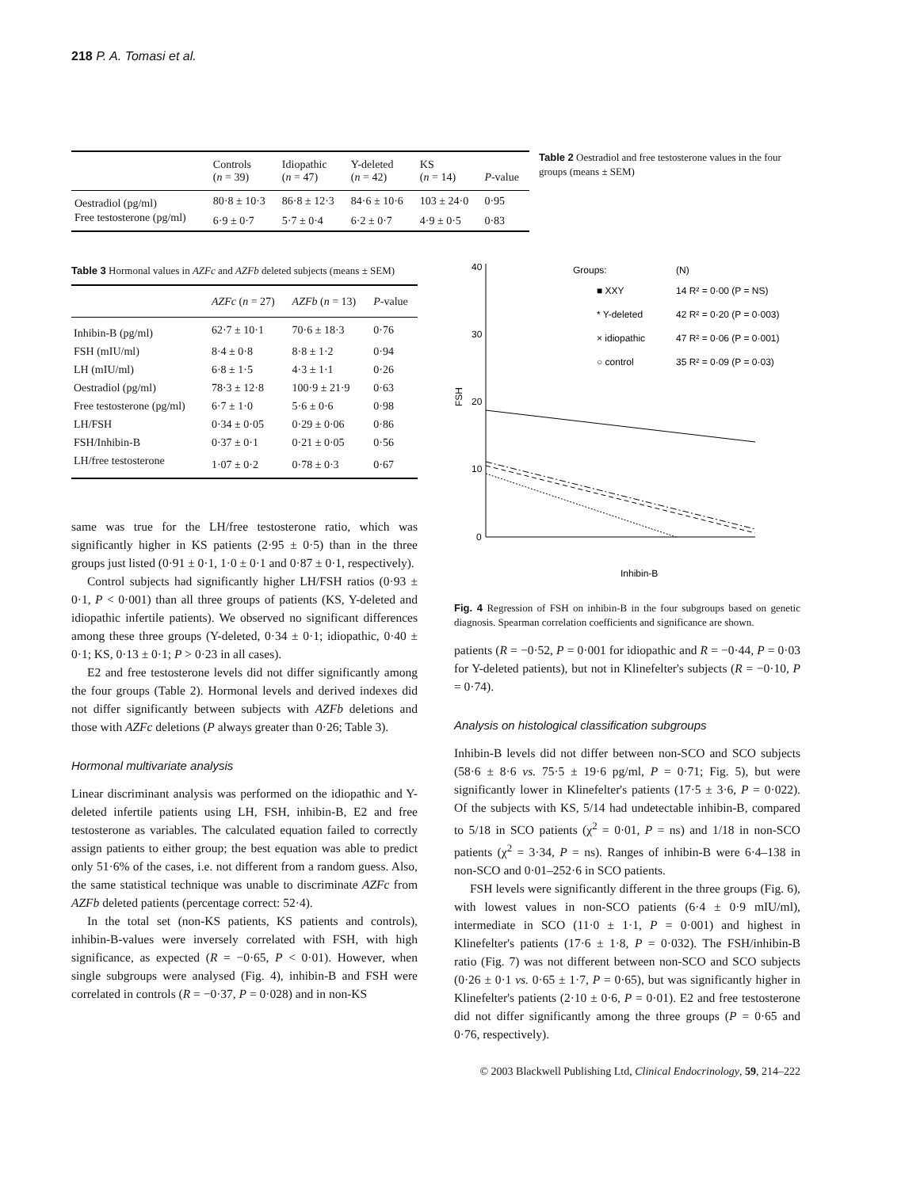218 P. A. Tomasi et al.
| | Controls ( n = 39) | Idiopathic ( n = 47) | Y-deleted ( n = 42) | KS ( n = 14) | P -value |
| --- | --- | --- | --- | --- | --- |
| Oestradiol (pg/ml) | 80·8 ± 10·3 | 86·8 ± 12·3 | 84·6 ± 10·6 | 103 ± 24·0 | 0·95 |
| Free testosterone (pg/ml) | 6·9 ± 0·7 | 5·7 ± 0·4 | 6·2 ± 0·7 | 4·9 ± 0·5 | 0·83 |
Table 2 Oestradiol and free testosterone values in the four groups (means ± SEM)
Table 3 Hormonal values in AZFc and AZFb deleted subjects (means ± SEM)
| | AZFc ( n = 27) | AZFb ( n = 13) | P -value |
| --- | --- | --- | --- |
| Inhibin-B (pg/ml) | 62·7 ± 10·1 | 70·6 ± 18·3 | 0·76 |
| FSH (mIU/ml) | 8·4 ± 0·8 | 8·8 ± 1·2 | 0·94 |
| LH (mIU/ml) | 6·8 ± 1·5 | 4·3 ± 1·1 | 0·26 |
| Oestradiol (pg/ml) | 78·3 ± 12·8 | 100·9 ± 21·9 | 0·63 |
| Free testosterone (pg/ml) | 6·7 ± 1·0 | 5·6 ± 0·6 | 0·98 |
| LH/FSH | 0·34 ± 0·05 | 0·29 ± 0·06 | 0·86 |
| FSH/Inhibin-B | 0·37 ± 0·1 | 0·21 ± 0·05 | 0·56 |
| LH/free testosterone | 1·07 ± 0·2 | 0·78 ± 0·3 | 0·67 |
same was true for the LH/free testosterone ratio, which was significantly higher in KS patients (2·95 ± 0·5) than in the three groups just listed (0·91 ± 0·1, 1·0 ± 0·1 and 0·87 ± 0·1, respectively).
Control subjects had significantly higher LH/FSH ratios (0·93 ± 0·1, P < 0·001) than all three groups of patients (KS, Y-deleted and idiopathic infertile patients). We observed no significant differences among these three groups (Y-deleted, 0·34 ± 0·1; idiopathic, 0·40 ± 0·1; KS, 0·13 ± 0·1; P > 0·23 in all cases).
E2 and free testosterone levels did not differ significantly among the four groups (Table 2). Hormonal levels and derived indexes did not differ significantly between subjects with AZFb deletions and those with AZFc deletions (P always greater than 0·26; Table 3).
Hormonal multivariate analysis
Linear discriminant analysis was performed on the idiopathic and Y-deleted infertile patients using LH, FSH, inhibin-B, E2 and free testosterone as variables. The calculated equation failed to correctly assign patients to either group; the best equation was able to predict only 51·6% of the cases, i.e. not different from a random guess. Also, the same statistical technique was unable to discriminate AZFc from AZFb deleted patients (percentage correct: 52·4).
In the total set (non-KS patients, KS patients and controls), inhibin-B-values were inversely correlated with FSH, with high significance, as expected (R = −0·65, P < 0·01). However, when single subgroups were analysed (Fig. 4), inhibin-B and FSH were correlated in controls (R = −0·37, P = 0·028) and in non-KS
40
30
20
10
0
FSH
Inhibin-B
Groups:
(N)
■ XXY
14 R² = 0·00 (P = NS)
* Y-deleted
42 R² = 0·20 (P = 0·003)
× idiopathic
47 R² = 0·06 (P = 0·001)
○ control
35 R² = 0·09 (P = 0·03)
Fig. 4 Regression of FSH on inhibin-B in the four subgroups based on genetic diagnosis. Spearman correlation coefficients and significance are shown.
patients (R = −0·52, P = 0·001 for idiopathic and R = −0·44, P = 0·03 for Y-deleted patients), but not in Klinefelter's subjects (R = −0·10, P = 0·74).
Analysis on histological classification subgroups
Inhibin-B levels did not differ between non-SCO and SCO subjects (58·6 ± 8·6 vs. 75·5 ± 19·6 pg/ml, P = 0·71; Fig. 5), but were significantly lower in Klinefelter's patients (17·5 ± 3·6, P = 0·022). Of the subjects with KS, 5/14 had undetectable inhibin-B, compared to 5/18 in SCO patients (χ<sup>2</sup> = 0·01, P = ns) and 1/18 in non-SCO patients (χ<sup>2</sup> = 3·34, P = ns). Ranges of inhibin-B were 6·4–138 in non-SCO and 0·01–252·6 in SCO patients.
FSH levels were significantly different in the three groups (Fig. 6), with lowest values in non-SCO patients (6·4 ± 0·9 mIU/ml), intermediate in SCO (11·0 ± 1·1, P = 0·001) and highest in Klinefelter's patients (17·6 ± 1·8, P = 0·032). The FSH/inhibin-B ratio (Fig. 7) was not different between non-SCO and SCO subjects (0·26 ± 0·1 vs. 0·65 ± 1·7, P = 0·65), but was significantly higher in Klinefelter's patients (2·10 ± 0·6, P = 0·01). E2 and free testosterone did not differ significantly among the three groups (P = 0·65 and 0·76, respectively).
© 2003 Blackwell Publishing Ltd, Clinical Endocrinology, 59, 214–222